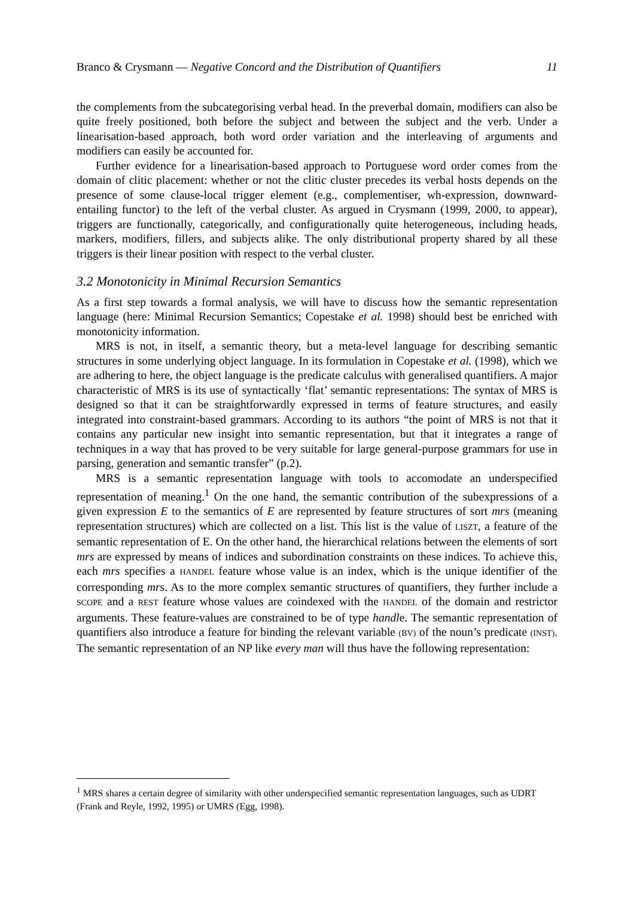Branco & Crysmann — Negative Concord and the Distribution of Quantifiers 11
the complements from the subcategorising verbal head. In the preverbal domain, modifiers can also be quite freely positioned, both before the subject and between the subject and the verb. Under a linearisation-based approach, both word order variation and the interleaving of arguments and modifiers can easily be accounted for.
Further evidence for a linearisation-based approach to Portuguese word order comes from the domain of clitic placement: whether or not the clitic cluster precedes its verbal hosts depends on the presence of some clause-local trigger element (e.g., complementiser, wh-expression, downward-entailing functor) to the left of the verbal cluster. As argued in Crysmann (1999, 2000, to appear), triggers are functionally, categorically, and configurationally quite heterogeneous, including heads, markers, modifiers, fillers, and subjects alike. The only distributional property shared by all these triggers is their linear position with respect to the verbal cluster.
3.2 Monotonicity in Minimal Recursion Semantics
As a first step towards a formal analysis, we will have to discuss how the semantic representation language (here: Minimal Recursion Semantics; Copestake et al. 1998) should best be enriched with monotonicity information.
MRS is not, in itself, a semantic theory, but a meta-level language for describing semantic structures in some underlying object language. In its formulation in Copestake et al. (1998), which we are adhering to here, the object language is the predicate calculus with generalised quantifiers. A major characteristic of MRS is its use of syntactically ‘flat’ semantic representations: The syntax of MRS is designed so that it can be straightforwardly expressed in terms of feature structures, and easily integrated into constraint-based grammars. According to its authors “the point of MRS is not that it contains any particular new insight into semantic representation, but that it integrates a range of techniques in a way that has proved to be very suitable for large general-purpose grammars for use in parsing, generation and semantic transfer” (p.2).
MRS is a semantic representation language with tools to accomodate an underspecified representation of meaning.<sup>1</sup> On the one hand, the semantic contribution of the subexpressions of a given expression E to the semantics of E are represented by feature structures of sort mrs (meaning representation structures) which are collected on a list. This list is the value of LISZT, a feature of the semantic representation of E. On the other hand, the hierarchical relations between the elements of sort mrs are expressed by means of indices and subordination constraints on these indices. To achieve this, each mrs specifies a HANDEL feature whose value is an index, which is the unique identifier of the corresponding mrs. As to the more complex semantic structures of quantifiers, they further include a SCOPE and a REST feature whose values are coindexed with the HANDEL of the domain and restrictor arguments. These feature-values are constrained to be of type handle. The semantic representation of quantifiers also introduce a feature for binding the relevant variable (BV) of the noun’s predicate (INST). The semantic representation of an NP like every man will thus have the following representation:
<sup>1</sup> MRS shares a certain degree of similarity with other underspecified semantic representation languages, such as UDRT (Frank and Reyle, 1992, 1995) or UMRS (Egg, 1998).